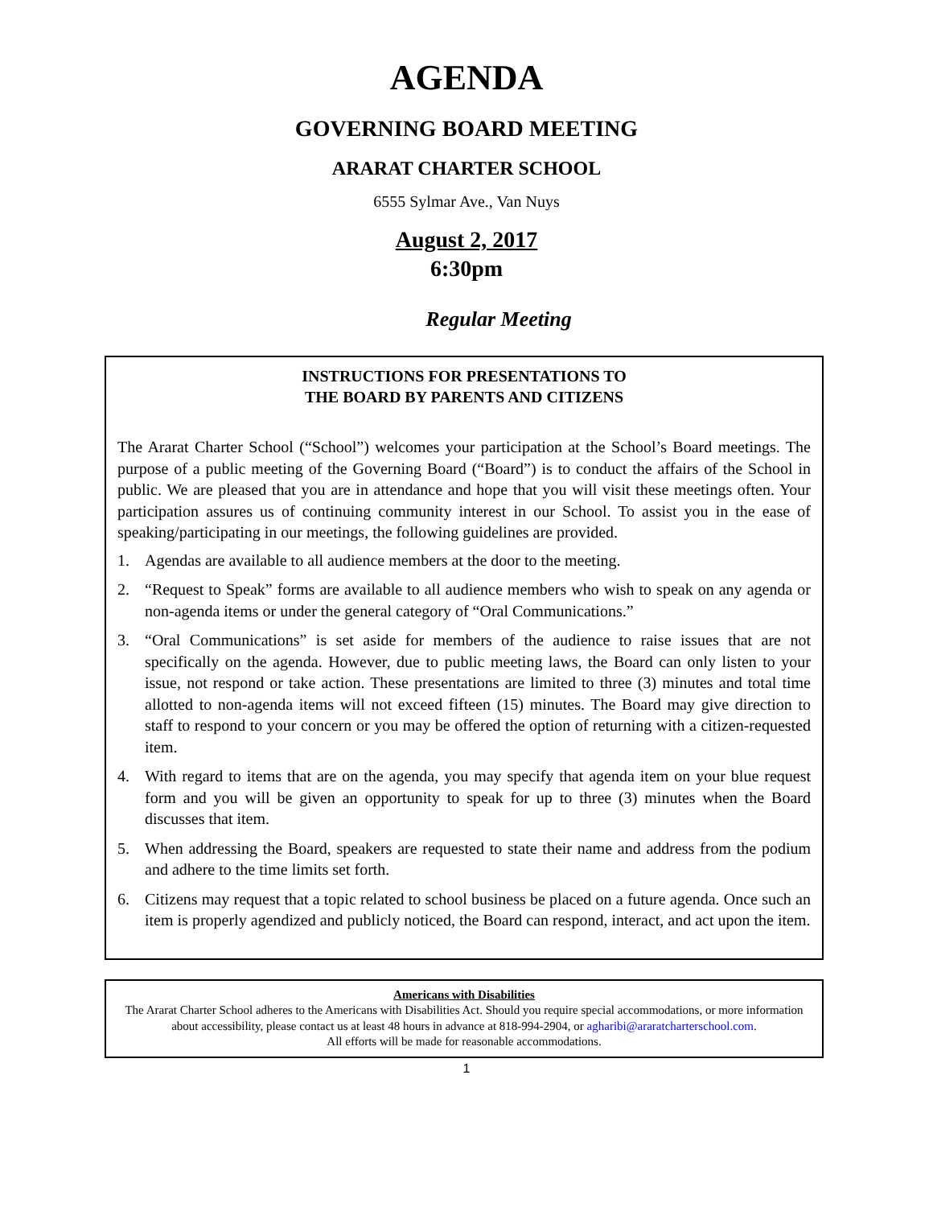AGENDA
GOVERNING BOARD MEETING
ARARAT CHARTER SCHOOL
6555 Sylmar Ave., Van Nuys
August 2, 2017
6:30pm
Regular Meeting
INSTRUCTIONS FOR PRESENTATIONS TO
THE BOARD BY PARENTS AND CITIZENS
The Ararat Charter School (“School”) welcomes your participation at the School’s Board meetings. The purpose of a public meeting of the Governing Board (“Board”) is to conduct the affairs of the School in public. We are pleased that you are in attendance and hope that you will visit these meetings often. Your participation assures us of continuing community interest in our School. To assist you in the ease of speaking/participating in our meetings, the following guidelines are provided.
1. Agendas are available to all audience members at the door to the meeting.
2. “Request to Speak” forms are available to all audience members who wish to speak on any agenda or non-agenda items or under the general category of “Oral Communications.”
3. “Oral Communications” is set aside for members of the audience to raise issues that are not specifically on the agenda. However, due to public meeting laws, the Board can only listen to your issue, not respond or take action. These presentations are limited to three (3) minutes and total time allotted to non-agenda items will not exceed fifteen (15) minutes. The Board may give direction to staff to respond to your concern or you may be offered the option of returning with a citizen-requested item.
4. With regard to items that are on the agenda, you may specify that agenda item on your blue request form and you will be given an opportunity to speak for up to three (3) minutes when the Board discusses that item.
5. When addressing the Board, speakers are requested to state their name and address from the podium and adhere to the time limits set forth.
6. Citizens may request that a topic related to school business be placed on a future agenda. Once such an item is properly agendized and publicly noticed, the Board can respond, interact, and act upon the item.
Americans with Disabilities
The Ararat Charter School adheres to the Americans with Disabilities Act. Should you require special accommodations, or more information about accessibility, please contact us at least 48 hours in advance at 818-994-2904, or agharibi@araratcharterschool.com.
All efforts will be made for reasonable accommodations.
1